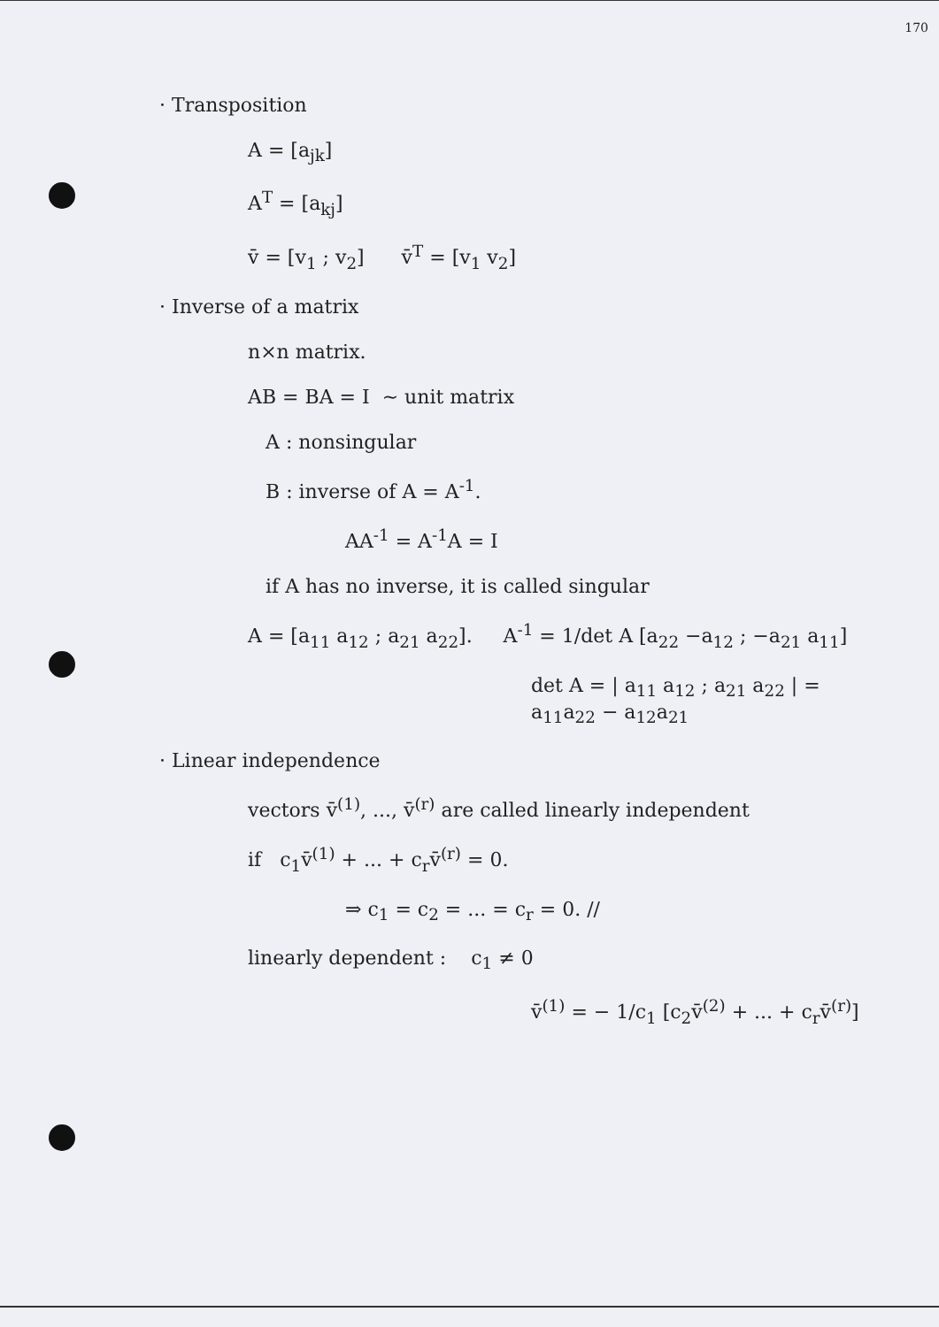170
· Transposition
A = [a<sub>jk</sub>]
A<sup>T</sup> = [a<sub>kj</sub>]
v̄ = [v<sub>1</sub> ; v<sub>2</sub>] v̄<sup>T</sup> = [v<sub>1</sub> v<sub>2</sub>]
· Inverse of a matrix
n×n matrix.
AB = BA = I ~ unit matrix
A : nonsingular
B : inverse of A = A<sup>-1</sup>.
AA<sup>-1</sup> = A<sup>-1</sup>A = I
if A has no inverse, it is called singular
A = [a<sub>11</sub> a<sub>12</sub> ; a<sub>21</sub> a<sub>22</sub>]. A<sup>-1</sup> = 1/det A [a<sub>22</sub> −a<sub>12</sub> ; −a<sub>21</sub> a<sub>11</sub>]
det A = | a<sub>11</sub> a<sub>12</sub> ; a<sub>21</sub> a<sub>22</sub> | = a<sub>11</sub>a<sub>22</sub> − a<sub>12</sub>a<sub>21</sub>
· Linear independence
vectors v̄<sup>(1)</sup>, ..., v̄<sup>(r)</sup> are called linearly independent
if c<sub>1</sub>v̄<sup>(1)</sup> + ... + c<sub>r</sub>v̄<sup>(r)</sup> = 0.
⇒ c<sub>1</sub> = c<sub>2</sub> = ... = c<sub>r</sub> = 0. //
linearly dependent : c<sub>1</sub> ≠ 0
v̄<sup>(1)</sup> = − 1/c<sub>1</sub> [c<sub>2</sub>v̄<sup>(2)</sup> + ... + c<sub>r</sub>v̄<sup>(r)</sup>]